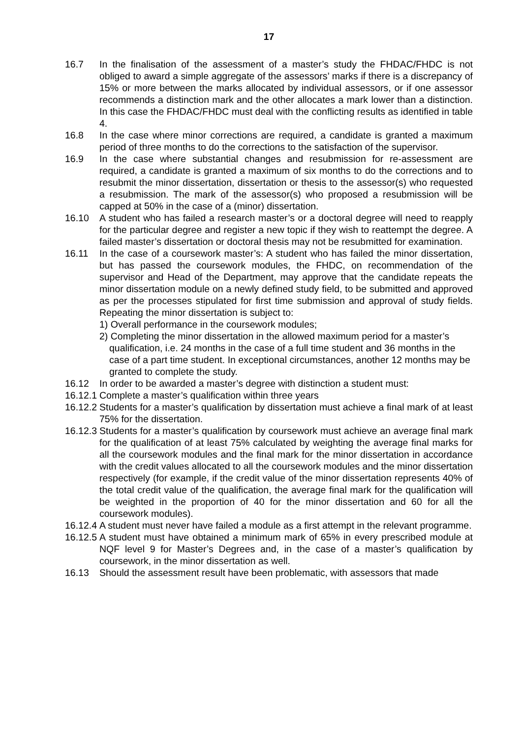17
16.7 In the finalisation of the assessment of a master’s study the FHDAC/FHDC is not obliged to award a simple aggregate of the assessors’ marks if there is a discrepancy of 15% or more between the marks allocated by individual assessors, or if one assessor recommends a distinction mark and the other allocates a mark lower than a distinction. In this case the FHDAC/FHDC must deal with the conflicting results as identified in table 4.
16.8 In the case where minor corrections are required, a candidate is granted a maximum period of three months to do the corrections to the satisfaction of the supervisor.
16.9 In the case where substantial changes and resubmission for re-assessment are required, a candidate is granted a maximum of six months to do the corrections and to resubmit the minor dissertation, dissertation or thesis to the assessor(s) who requested a resubmission. The mark of the assessor(s) who proposed a resubmission will be capped at 50% in the case of a (minor) dissertation.
16.10 A student who has failed a research master’s or a doctoral degree will need to reapply for the particular degree and register a new topic if they wish to reattempt the degree. A failed master’s dissertation or doctoral thesis may not be resubmitted for examination.
16.11 In the case of a coursework master’s: A student who has failed the minor dissertation, but has passed the coursework modules, the FHDC, on recommendation of the supervisor and Head of the Department, may approve that the candidate repeats the minor dissertation module on a newly defined study field, to be submitted and approved as per the processes stipulated for first time submission and approval of study fields. Repeating the minor dissertation is subject to:
1) Overall performance in the coursework modules;
2) Completing the minor dissertation in the allowed maximum period for a master’s qualification, i.e. 24 months in the case of a full time student and 36 months in the case of a part time student. In exceptional circumstances, another 12 months may be granted to complete the study.
16.12 In order to be awarded a master’s degree with distinction a student must:
16.12.1 Complete a master’s qualification within three years
16.12.2 Students for a master’s qualification by dissertation must achieve a final mark of at least 75% for the dissertation.
16.12.3 Students for a master’s qualification by coursework must achieve an average final mark for the qualification of at least 75% calculated by weighting the average final marks for all the coursework modules and the final mark for the minor dissertation in accordance with the credit values allocated to all the coursework modules and the minor dissertation respectively (for example, if the credit value of the minor dissertation represents 40% of the total credit value of the qualification, the average final mark for the qualification will be weighted in the proportion of 40 for the minor dissertation and 60 for all the coursework modules).
16.12.4 A student must never have failed a module as a first attempt in the relevant programme.
16.12.5 A student must have obtained a minimum mark of 65% in every prescribed module at NQF level 9 for Master’s Degrees and, in the case of a master’s qualification by coursework, in the minor dissertation as well.
16.13 Should the assessment result have been problematic, with assessors that made